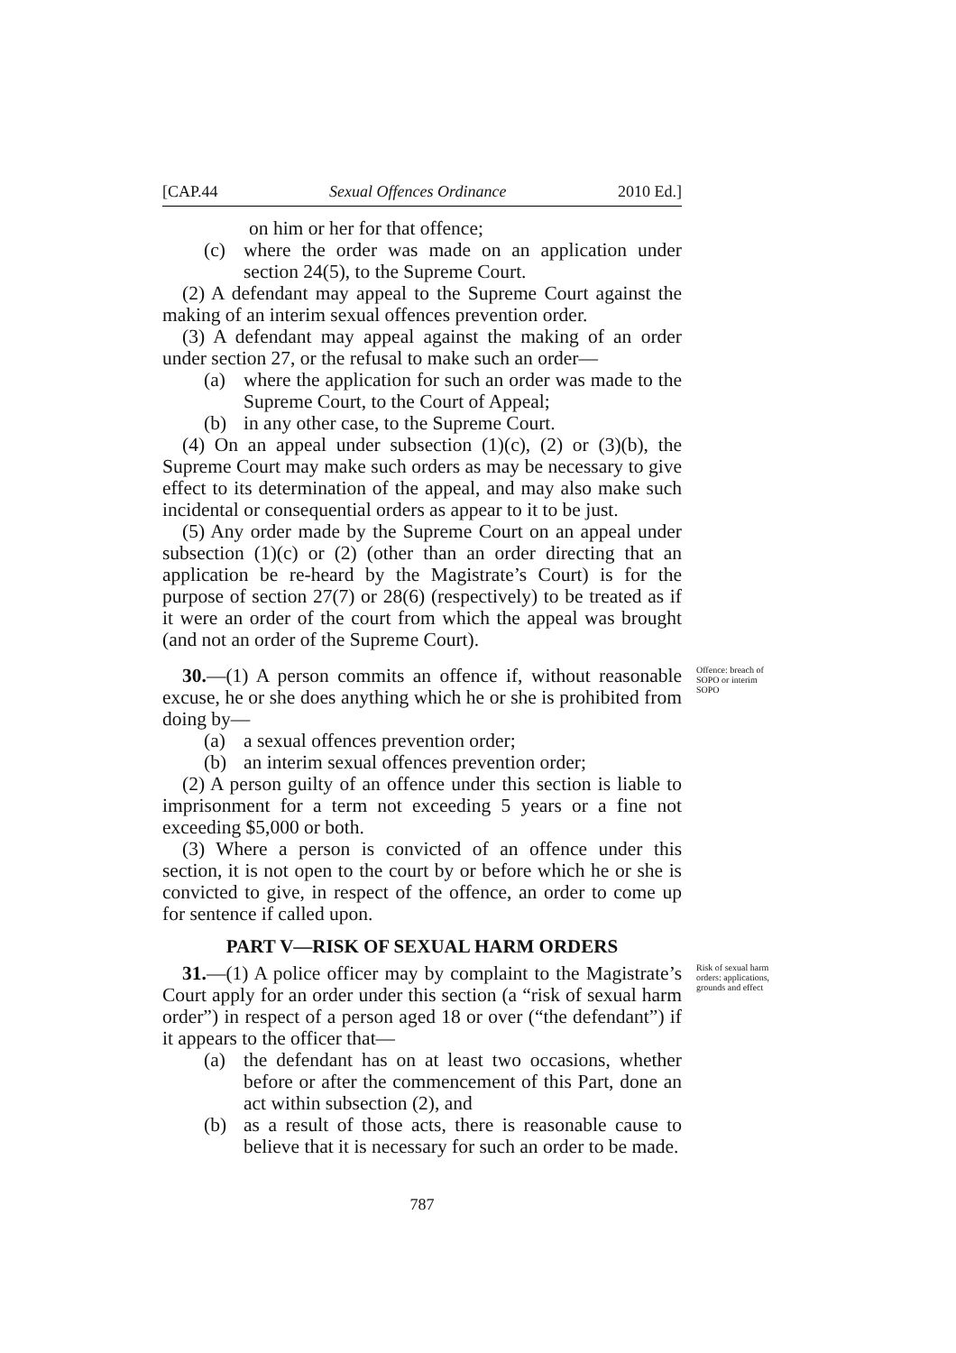[CAP.44 Sexual Offences Ordinance 2010 Ed.]
on him or her for that offence;
(c) where the order was made on an application under section 24(5), to the Supreme Court.
(2) A defendant may appeal to the Supreme Court against the making of an interim sexual offences prevention order.
(3) A defendant may appeal against the making of an order under section 27, or the refusal to make such an order—
(a) where the application for such an order was made to the Supreme Court, to the Court of Appeal;
(b) in any other case, to the Supreme Court.
(4) On an appeal under subsection (1)(c), (2) or (3)(b), the Supreme Court may make such orders as may be necessary to give effect to its determination of the appeal, and may also make such incidental or consequential orders as appear to it to be just.
(5) Any order made by the Supreme Court on an appeal under subsection (1)(c) or (2) (other than an order directing that an application be re-heard by the Magistrate’s Court) is for the purpose of section 27(7) or 28(6) (respectively) to be treated as if it were an order of the court from which the appeal was brought (and not an order of the Supreme Court).
30.—(1) A person commits an offence if, without reasonable excuse, he or she does anything which he or she is prohibited from doing by—
Offence: breach of SOPO or interim SOPO
(a) a sexual offences prevention order;
(b) an interim sexual offences prevention order;
(2) A person guilty of an offence under this section is liable to imprisonment for a term not exceeding 5 years or a fine not exceeding $5,000 or both.
(3) Where a person is convicted of an offence under this section, it is not open to the court by or before which he or she is convicted to give, in respect of the offence, an order to come up for sentence if called upon.
PART V—RISK OF SEXUAL HARM ORDERS
31.—(1) A police officer may by complaint to the Magistrate’s Court apply for an order under this section (a “risk of sexual harm order”) in respect of a person aged 18 or over (“the defendant”) if it appears to the officer that—
Risk of sexual harm orders: applications, grounds and effect
(a) the defendant has on at least two occasions, whether before or after the commencement of this Part, done an act within subsection (2), and
(b) as a result of those acts, there is reasonable cause to believe that it is necessary for such an order to be made.
787